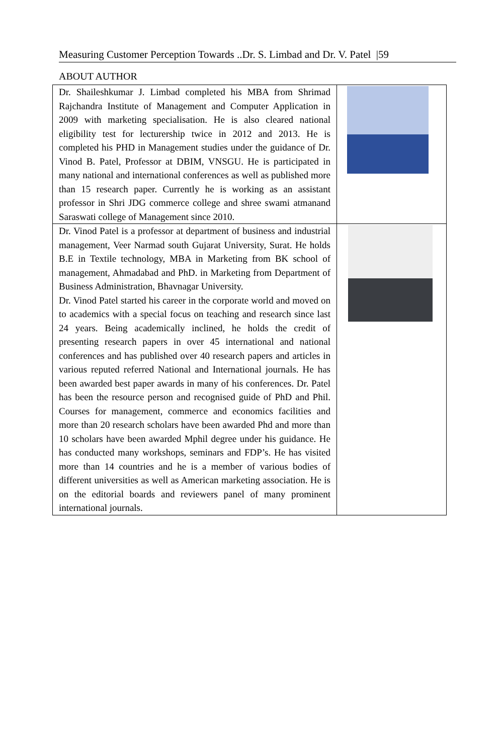Measuring Customer Perception Towards ..Dr. S. Limbad and Dr. V. Patel |59
ABOUT AUTHOR
| Dr. Shaileshkumar J. Limbad completed his MBA from Shrimad Rajchandra Institute of Management and Computer Application in 2009 with marketing specialisation. He is also cleared national eligibility test for lecturership twice in 2012 and 2013. He is completed his PHD in Management studies under the guidance of Dr. Vinod B. Patel, Professor at DBIM, VNSGU. He is participated in many national and international conferences as well as published more than 15 research paper. Currently he is working as an assistant professor in Shri JDG commerce college and shree swami atmanand Saraswati college of Management since 2010. | |
| Dr. Vinod Patel is a professor at department of business and industrial management, Veer Narmad south Gujarat University, Surat. He holds B.E in Textile technology, MBA in Marketing from BK school of management, Ahmadabad and PhD. in Marketing from Department of Business Administration, Bhavnagar University. Dr. Vinod Patel started his career in the corporate world and moved on to academics with a special focus on teaching and research since last 24 years. Being academically inclined, he holds the credit of presenting research papers in over 45 international and national conferences and has published over 40 research papers and articles in various reputed referred National and International journals. He has been awarded best paper awards in many of his conferences. Dr. Patel has been the resource person and recognised guide of PhD and Phil. Courses for management, commerce and economics facilities and more than 20 research scholars have been awarded Phd and more than 10 scholars have been awarded Mphil degree under his guidance. He has conducted many workshops, seminars and FDP’s. He has visited more than 14 countries and he is a member of various bodies of different universities as well as American marketing association. He is on the editorial boards and reviewers panel of many prominent international journals. | |